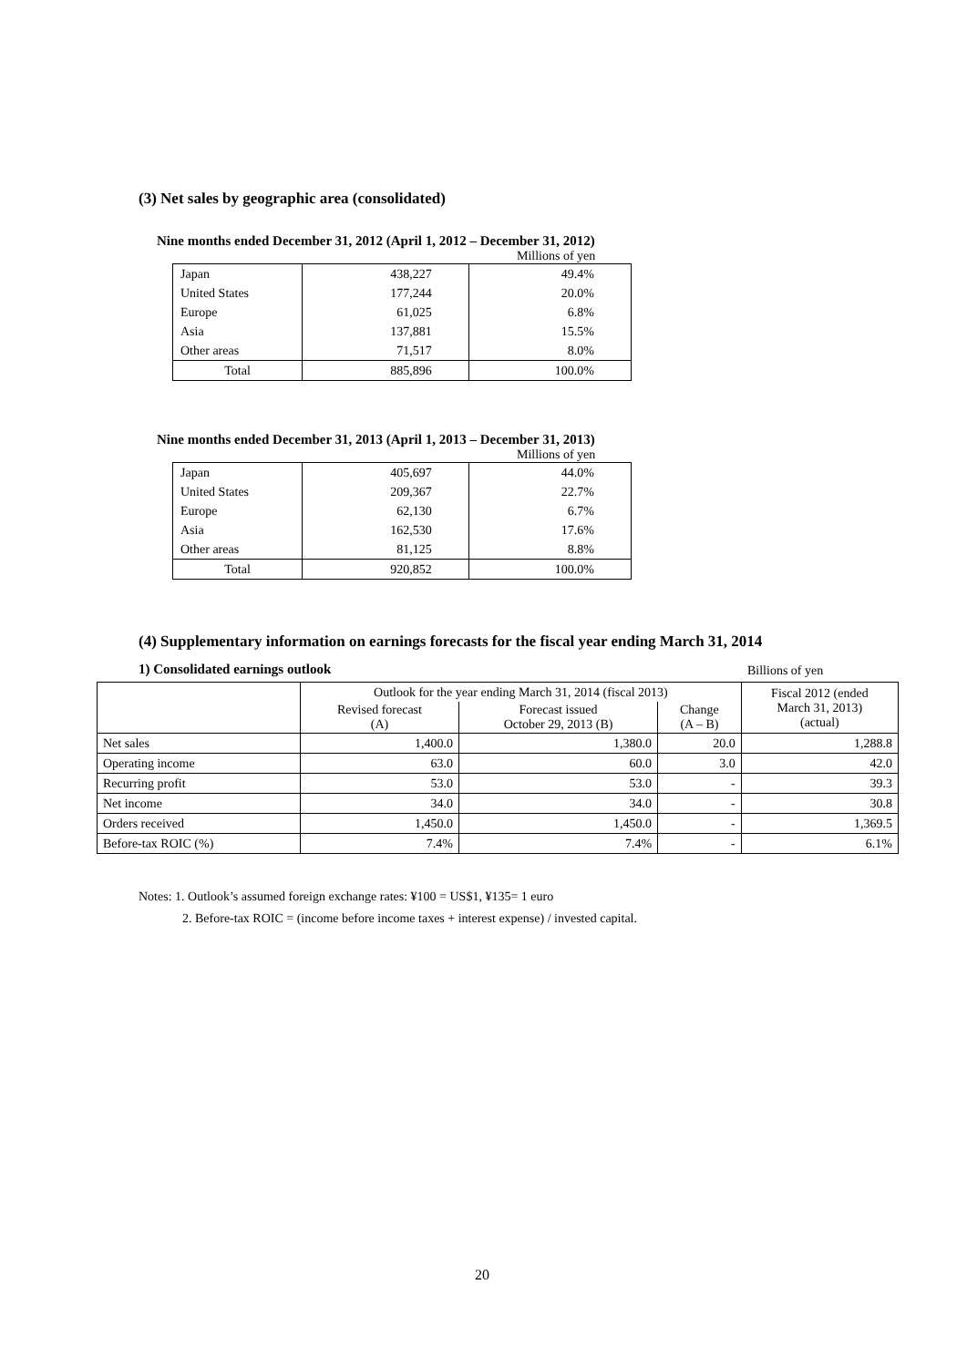(3) Net sales by geographic area (consolidated)
Nine months ended December 31, 2012 (April 1, 2012 – December 31, 2012)
Millions of yen
| Japan | 438,227 | 49.4% |
| United States | 177,244 | 20.0% |
| Europe | 61,025 | 6.8% |
| Asia | 137,881 | 15.5% |
| Other areas | 71,517 | 8.0% |
| Total | 885,896 | 100.0% |
Nine months ended December 31, 2013 (April 1, 2013 – December 31, 2013)
Millions of yen
| Japan | 405,697 | 44.0% |
| United States | 209,367 | 22.7% |
| Europe | 62,130 | 6.7% |
| Asia | 162,530 | 17.6% |
| Other areas | 81,125 | 8.8% |
| Total | 920,852 | 100.0% |
(4) Supplementary information on earnings forecasts for the fiscal year ending March 31, 2014
1) Consolidated earnings outlook
Billions of yen
| | Outlook for the year ending March 31, 2014 (fiscal 2013) | | | Fiscal 2012 (ended March 31, 2013) (actual) |
| --- | --- | --- | --- | --- |
| | Revised forecast (A) | Forecast issued October 29, 2013 (B) | Change (A – B) | |
| Net sales | 1,400.0 | 1,380.0 | 20.0 | 1,288.8 |
| Operating income | 63.0 | 60.0 | 3.0 | 42.0 |
| Recurring profit | 53.0 | 53.0 | - | 39.3 |
| Net income | 34.0 | 34.0 | - | 30.8 |
| Orders received | 1,450.0 | 1,450.0 | - | 1,369.5 |
| Before-tax ROIC (%) | 7.4% | 7.4% | - | 6.1% |
Notes: 1. Outlook’s assumed foreign exchange rates: ¥100 = US$1, ¥135= 1 euro
2. Before-tax ROIC = (income before income taxes + interest expense) / invested capital.
20